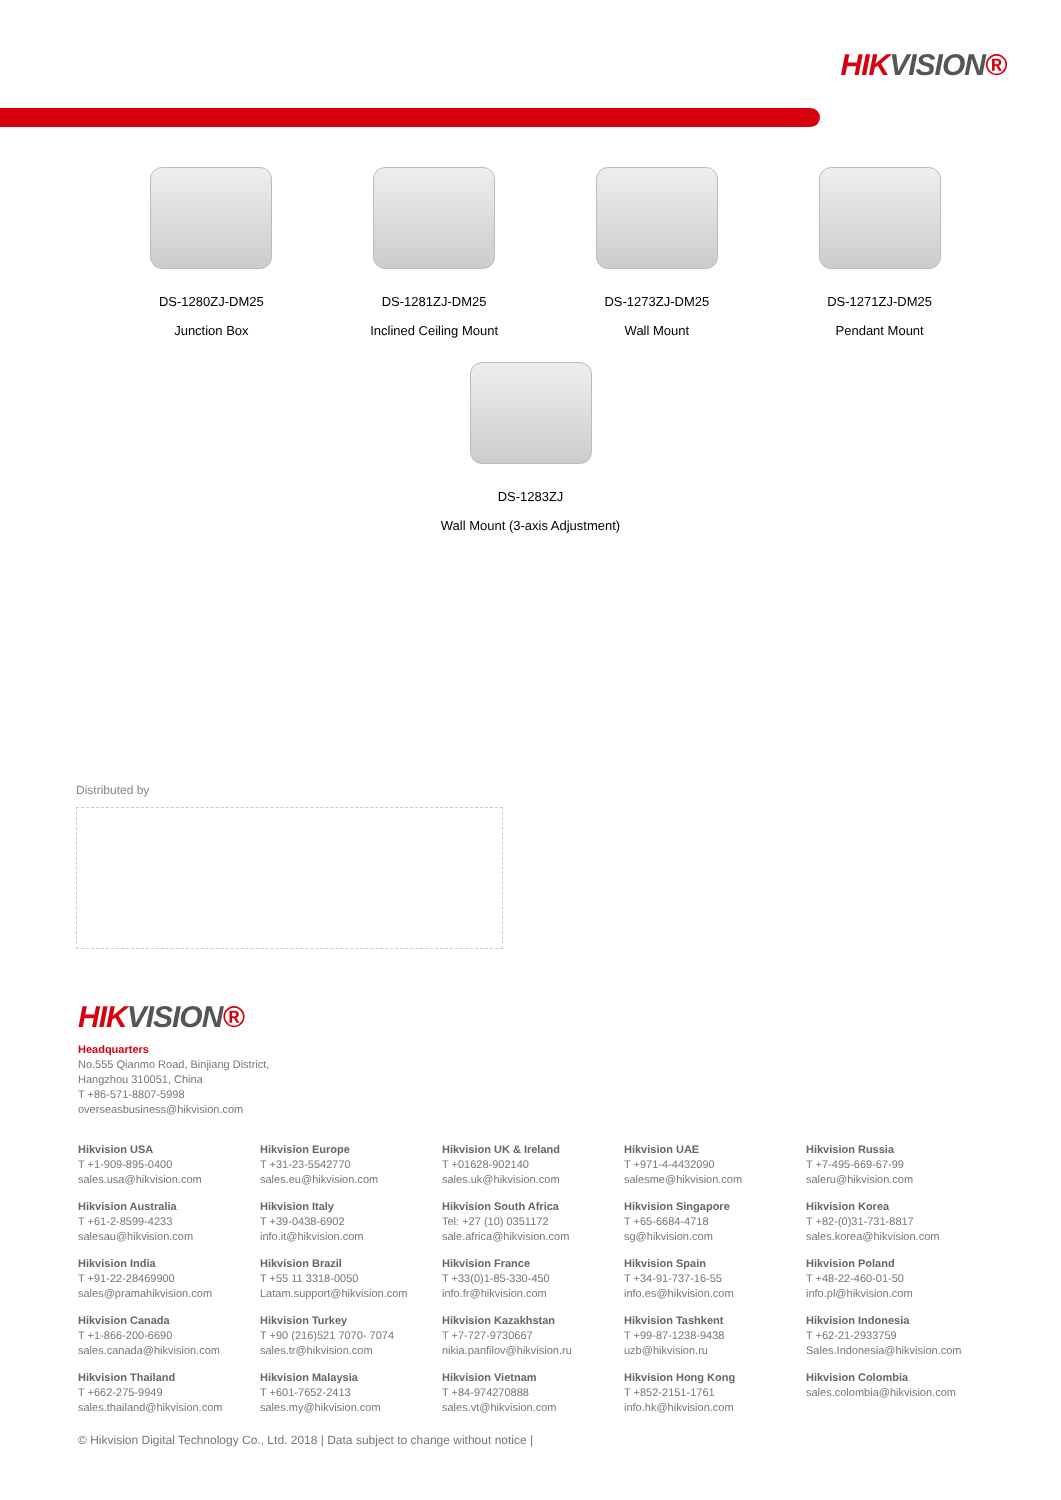HIKVISION®
DS-1280ZJ-DM25
Junction Box
DS-1281ZJ-DM25
Inclined Ceiling Mount
DS-1273ZJ-DM25
Wall Mount
DS-1271ZJ-DM25
Pendant Mount
DS-1283ZJ
Wall Mount (3-axis Adjustment)
Distributed by
HIKVISION®
Headquarters
No.555 Qianmo Road, Binjiang District,
Hangzhou 310051, China
T +86-571-8807-5998
overseasbusiness@hikvision.com
Hikvision USA
T +1-909-895-0400
sales.usa@hikvision.com
Hikvision Europe
T +31-23-5542770
sales.eu@hikvision.com
Hikvision UK & Ireland
T +01628-902140
sales.uk@hikvision.com
Hikvision UAE
T +971-4-4432090
salesme@hikvision.com
Hikvision Russia
T +7-495-669-67-99
saleru@hikvision.com
Hikvision Australia
T +61-2-8599-4233
salesau@hikvision.com
Hikvision Italy
T +39-0438-6902
info.it@hikvision.com
Hikvision South Africa
Tel: +27 (10) 0351172
sale.africa@hikvision.com
Hikvision Singapore
T +65-6684-4718
sg@hikvision.com
Hikvision Korea
T +82-(0)31-731-8817
sales.korea@hikvision.com
Hikvision India
T +91-22-28469900
sales@pramahikvision.com
Hikvision Brazil
T +55 11 3318-0050
Latam.support@hikvision.com
Hikvision France
T +33(0)1-85-330-450
info.fr@hikvision.com
Hikvision Spain
T +34-91-737-16-55
info.es@hikvision.com
Hikvision Poland
T +48-22-460-01-50
info.pl@hikvision.com
Hikvision Canada
T +1-866-200-6690
sales.canada@hikvision.com
Hikvision Turkey
T +90 (216)521 7070- 7074
sales.tr@hikvision.com
Hikvision Kazakhstan
T +7-727-9730667
nikia.panfilov@hikvision.ru
Hikvision Tashkent
T +99-87-1238-9438
uzb@hikvision.ru
Hikvision Indonesia
T +62-21-2933759
Sales.Indonesia@hikvision.com
Hikvision Thailand
T +662-275-9949
sales.thailand@hikvision.com
Hikvision Malaysia
T +601-7652-2413
sales.my@hikvision.com
Hikvision Vietnam
T +84-974270888
sales.vt@hikvision.com
Hikvision Hong Kong
T +852-2151-1761
info.hk@hikvision.com
Hikvision Colombia
sales.colombia@hikvision.com
© Hikvision Digital Technology Co., Ltd. 2018 | Data subject to change without notice |